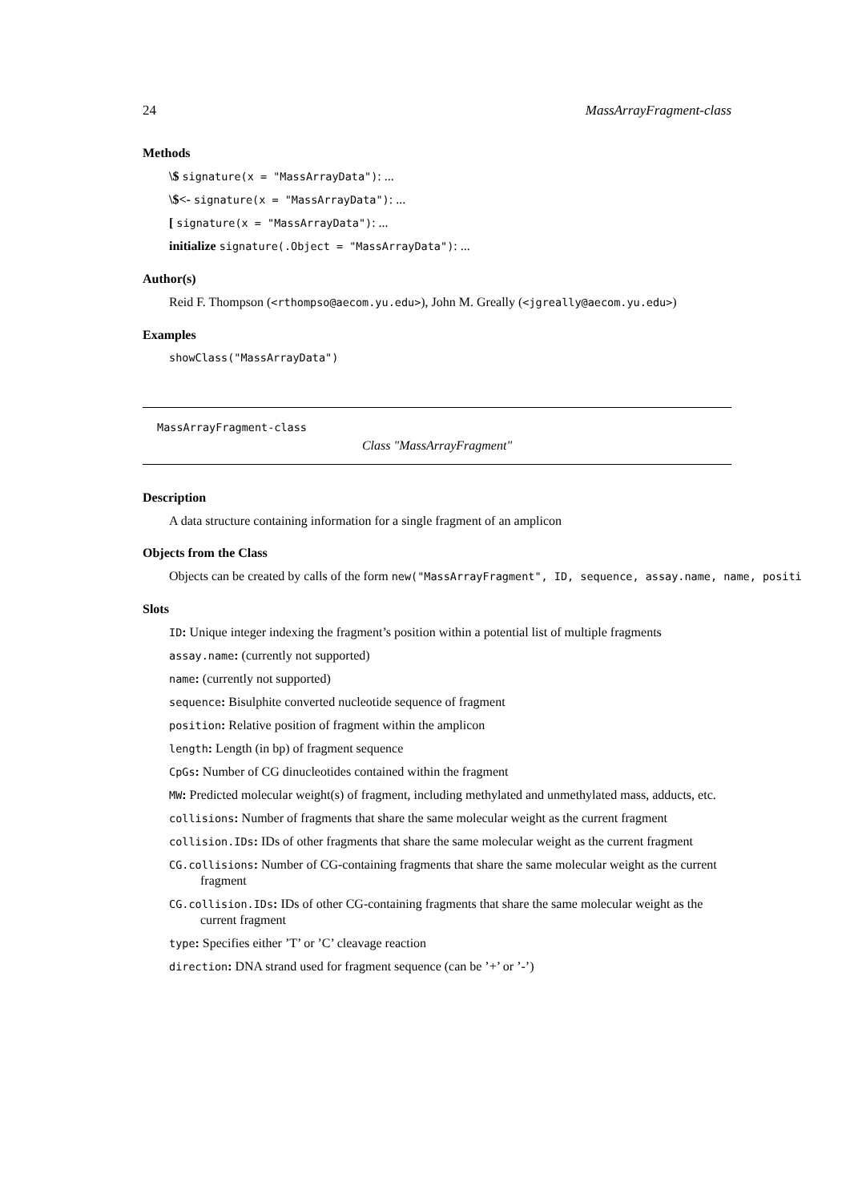24 MassArrayFragment-class
Methods
\$ signature(x = "MassArrayData"): ...
\$<- signature(x = "MassArrayData"): ...
[ signature(x = "MassArrayData"): ...
initialize signature(.Object = "MassArrayData"): ...
Author(s)
Reid F. Thompson (<rthompso@aecom.yu.edu>), John M. Greally (<jgreally@aecom.yu.edu>)
Examples
showClass("MassArrayData")
MassArrayFragment-class
Class "MassArrayFragment"
Description
A data structure containing information for a single fragment of an amplicon
Objects from the Class
Objects can be created by calls of the form new("MassArrayFragment", ID, sequence, assay.name, name, positi
Slots
ID: Unique integer indexing the fragment’s position within a potential list of multiple fragments
assay.name: (currently not supported)
name: (currently not supported)
sequence: Bisulphite converted nucleotide sequence of fragment
position: Relative position of fragment within the amplicon
length: Length (in bp) of fragment sequence
CpGs: Number of CG dinucleotides contained within the fragment
MW: Predicted molecular weight(s) of fragment, including methylated and unmethylated mass, adducts, etc.
collisions: Number of fragments that share the same molecular weight as the current fragment
collision.IDs: IDs of other fragments that share the same molecular weight as the current fragment
CG.collisions: Number of CG-containing fragments that share the same molecular weight as the current fragment
CG.collision.IDs: IDs of other CG-containing fragments that share the same molecular weight as the current fragment
type: Specifies either ’T’ or ’C’ cleavage reaction
direction: DNA strand used for fragment sequence (can be ’+’ or ’-’)